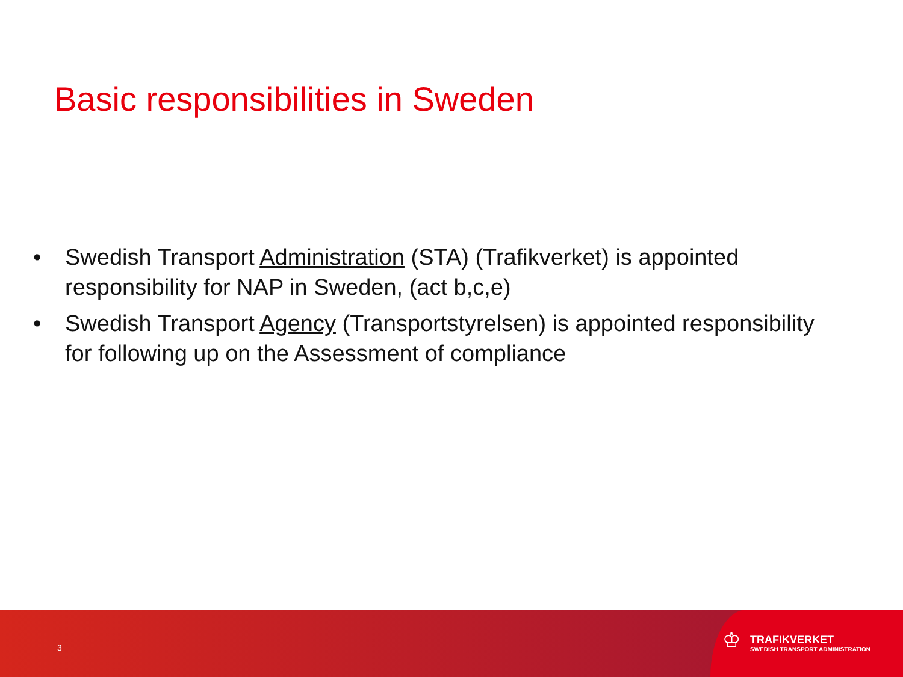Basic responsibilities in Sweden
• Swedish Transport Administration (STA) (Trafikverket) is appointed responsibility for NAP in Sweden, (act b,c,e)
• Swedish Transport Agency (Transportstyrelsen) is appointed responsibility for following up on the Assessment of compliance
3
♔
TRAFIKVERKET
SWEDISH TRANSPORT ADMINISTRATION